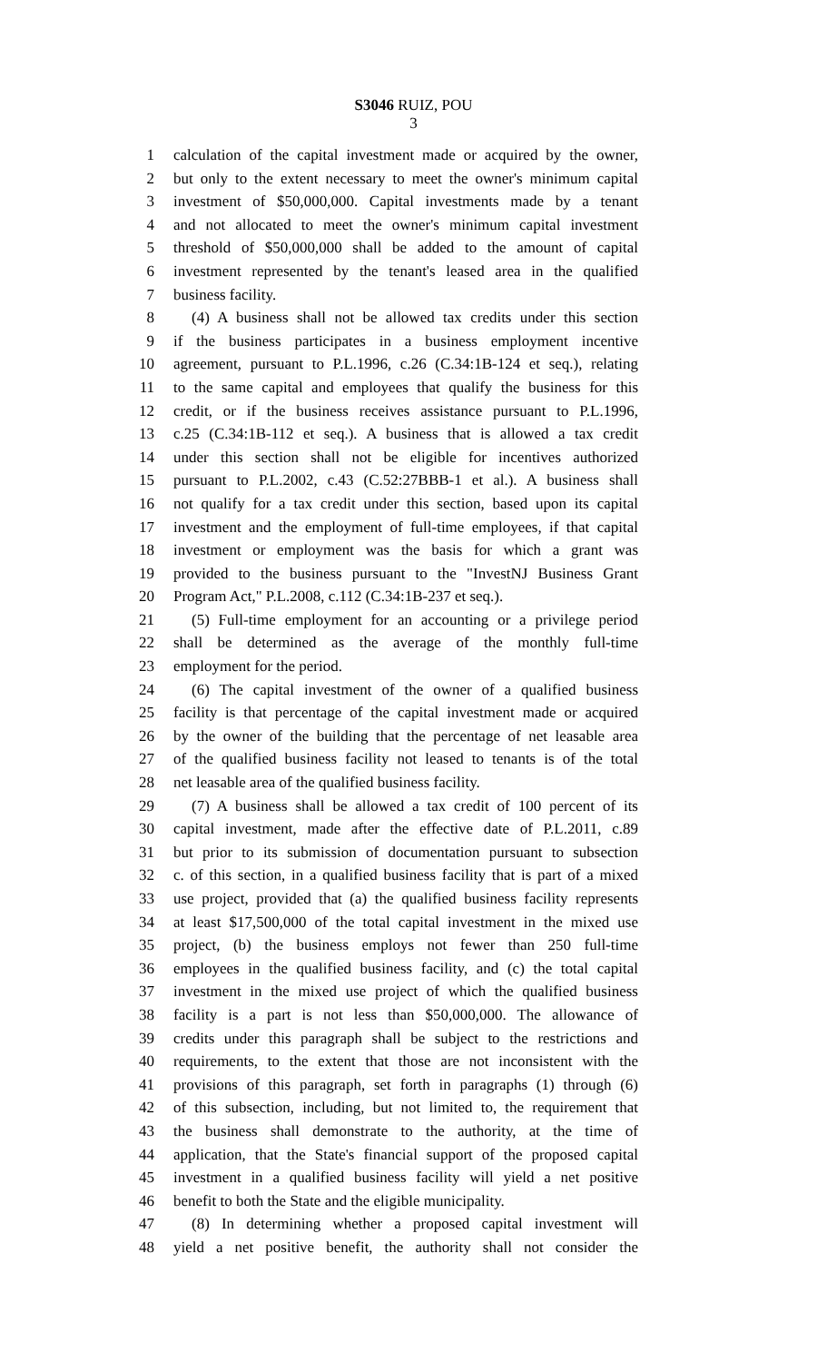S3046 RUIZ, POU
3
1 calculation of the capital investment made or acquired by the owner,
2 but only to the extent necessary to meet the owner's minimum capital
3 investment of $50,000,000. Capital investments made by a tenant
4 and not allocated to meet the owner's minimum capital investment
5 threshold of $50,000,000 shall be added to the amount of capital
6 investment represented by the tenant's leased area in the qualified
7 business facility.
8 (4) A business shall not be allowed tax credits under this section
9 if the business participates in a business employment incentive
10 agreement, pursuant to P.L.1996, c.26 (C.34:1B-124 et seq.), relating
11 to the same capital and employees that qualify the business for this
12 credit, or if the business receives assistance pursuant to P.L.1996,
13 c.25 (C.34:1B-112 et seq.). A business that is allowed a tax credit
14 under this section shall not be eligible for incentives authorized
15 pursuant to P.L.2002, c.43 (C.52:27BBB-1 et al.). A business shall
16 not qualify for a tax credit under this section, based upon its capital
17 investment and the employment of full-time employees, if that capital
18 investment or employment was the basis for which a grant was
19 provided to the business pursuant to the "InvestNJ Business Grant
20 Program Act," P.L.2008, c.112 (C.34:1B-237 et seq.).
21 (5) Full-time employment for an accounting or a privilege period
22 shall be determined as the average of the monthly full-time
23 employment for the period.
24 (6) The capital investment of the owner of a qualified business
25 facility is that percentage of the capital investment made or acquired
26 by the owner of the building that the percentage of net leasable area
27 of the qualified business facility not leased to tenants is of the total
28 net leasable area of the qualified business facility.
29 (7) A business shall be allowed a tax credit of 100 percent of its
30 capital investment, made after the effective date of P.L.2011, c.89
31 but prior to its submission of documentation pursuant to subsection
32 c. of this section, in a qualified business facility that is part of a mixed
33 use project, provided that (a) the qualified business facility represents
34 at least $17,500,000 of the total capital investment in the mixed use
35 project, (b) the business employs not fewer than 250 full-time
36 employees in the qualified business facility, and (c) the total capital
37 investment in the mixed use project of which the qualified business
38 facility is a part is not less than $50,000,000. The allowance of
39 credits under this paragraph shall be subject to the restrictions and
40 requirements, to the extent that those are not inconsistent with the
41 provisions of this paragraph, set forth in paragraphs (1) through (6)
42 of this subsection, including, but not limited to, the requirement that
43 the business shall demonstrate to the authority, at the time of
44 application, that the State's financial support of the proposed capital
45 investment in a qualified business facility will yield a net positive
46 benefit to both the State and the eligible municipality.
47 (8) In determining whether a proposed capital investment will
48 yield a net positive benefit, the authority shall not consider the